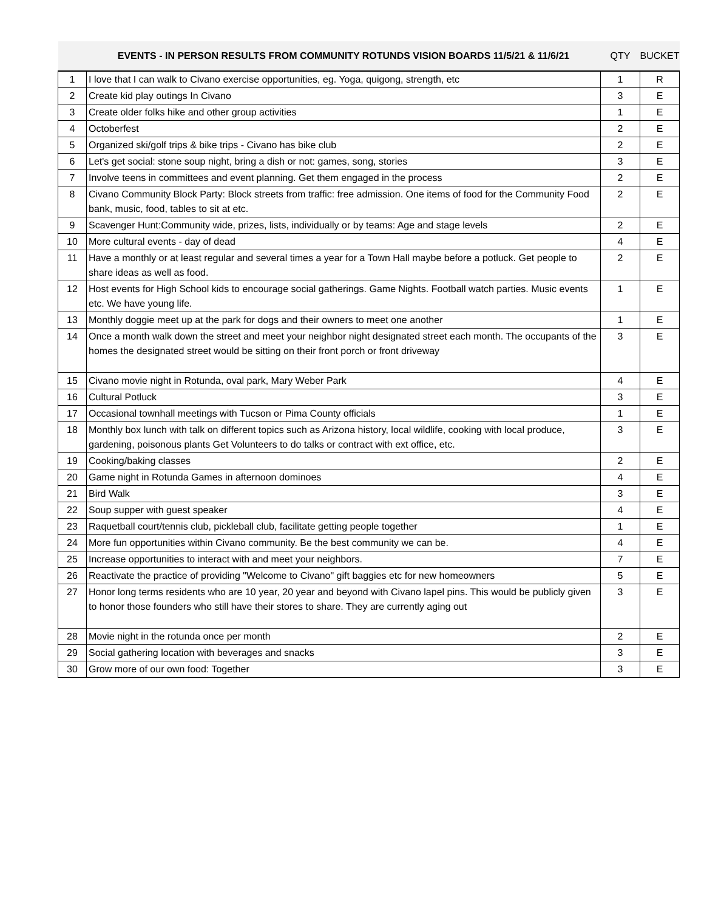| | EVENTS - IN PERSON RESULTS FROM COMMUNITY ROTUNDS VISION BOARDS 11/5/21 & 11/6/21 | QTY | BUCKET |
| --- | --- | --- | --- |
| 1 | I love that I can walk to Civano exercise opportunities, eg. Yoga, quigong, strength, etc | 1 | R |
| 2 | Create kid play outings In Civano | 3 | E |
| 3 | Create older folks hike and other group activities | 1 | E |
| 4 | Octoberfest | 2 | E |
| 5 | Organized ski/golf trips & bike trips - Civano has bike club | 2 | E |
| 6 | Let's get social: stone soup night, bring a dish or not: games, song, stories | 3 | E |
| 7 | Involve teens in committees and event planning. Get them engaged in the process | 2 | E |
| 8 | Civano Community Block Party: Block streets from traffic: free admission. One items of food for the Community Food bank, music, food, tables to sit at etc. | 2 | E |
| 9 | Scavenger Hunt:Community wide, prizes, lists, individually or by teams: Age and stage levels | 2 | E |
| 10 | More cultural events - day of dead | 4 | E |
| 11 | Have a monthly or at least regular and several times a year for a Town Hall maybe before a potluck. Get people to share ideas as well as food. | 2 | E |
| 12 | Host events for High School kids to encourage social gatherings. Game Nights. Football watch parties. Music events etc. We have young life. | 1 | E |
| 13 | Monthly doggie meet up at the park for dogs and their owners to meet one another | 1 | E |
| 14 | Once a month walk down the street and meet your neighbor night designated street each month. The occupants of the homes the designated street would be sitting on their front porch or front driveway | 3 | E |
| 15 | Civano movie night in Rotunda, oval park, Mary Weber Park | 4 | E |
| 16 | Cultural Potluck | 3 | E |
| 17 | Occasional townhall meetings with Tucson or Pima County officials | 1 | E |
| 18 | Monthly box lunch with talk on different topics such as Arizona history, local wildlife, cooking with local produce, gardening, poisonous plants Get Volunteers to do talks or contract with ext office, etc. | 3 | E |
| 19 | Cooking/baking classes | 2 | E |
| 20 | Game night in Rotunda Games in afternoon dominoes | 4 | E |
| 21 | Bird Walk | 3 | E |
| 22 | Soup supper with guest speaker | 4 | E |
| 23 | Raquetball court/tennis club, pickleball club, facilitate getting people together | 1 | E |
| 24 | More fun opportunities within Civano community. Be the best community we can be. | 4 | E |
| 25 | Increase opportunities to interact with and meet your neighbors. | 7 | E |
| 26 | Reactivate the practice of providing "Welcome to Civano" gift baggies etc for new homeowners | 5 | E |
| 27 | Honor long terms residents who are 10 year, 20 year and beyond with Civano lapel pins. This would be publicly given to honor those founders who still have their stores to share. They are currently aging out | 3 | E |
| 28 | Movie night in the rotunda once per month | 2 | E |
| 29 | Social gathering location with beverages and snacks | 3 | E |
| 30 | Grow more of our own food: Together | 3 | E |